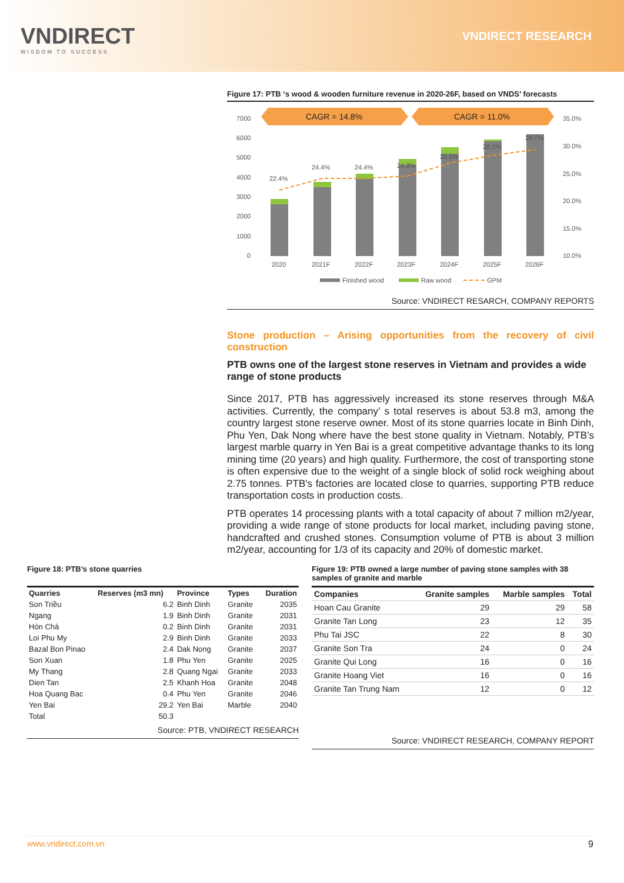VNDIRECT
WISDOM TO SUCCESS
VNDIRECT RESEARCH
Figure 17: PTB ‘s wood & wooden furniture revenue in 2020-26F, based on VNDS’ forecasts
CAGR = 14.8%
CAGR = 11.0%
7000
6000
5000
4000
3000
2000
1000
0
35.0%
30.0%
25.0%
20.0%
15.0%
10.0%
22.4%
24.4%
24.4%
24.8%
26.5%
28.1%
29.7%
2020
2021F
2022F
2023F
2024F
2025F
2026F
Finished wood
Raw wood
GPM
Source: VNDIRECT RESARCH, COMPANY REPORTS
Stone production – Arising opportunities from the recovery of civil construction
PTB owns one of the largest stone reserves in Vietnam and provides a wide range of stone products
Since 2017, PTB has aggressively increased its stone reserves through M&A activities. Currently, the company’ s total reserves is about 53.8 m3, among the country largest stone reserve owner. Most of its stone quarries locate in Binh Dinh, Phu Yen, Dak Nong where have the best stone quality in Vietnam. Notably, PTB’s largest marble quarry in Yen Bai is a great competitive advantage thanks to its long mining time (20 years) and high quality. Furthermore, the cost of transporting stone is often expensive due to the weight of a single block of solid rock weighing about 2.75 tonnes. PTB's factories are located close to quarries, supporting PTB reduce transportation costs in production costs.
PTB operates 14 processing plants with a total capacity of about 7 million m2/year, providing a wide range of stone products for local market, including paving stone, handcrafted and crushed stones. Consumption volume of PTB is about 3 million m2/year, accounting for 1/3 of its capacity and 20% of domestic market.
Figure 18: PTB’s stone quarries
| Quarries | Reserves (m3 mn) | Province | Types | Duration |
| --- | --- | --- | --- | --- |
| Son Triều | 6.2 | Binh Dinh | Granite | 2035 |
| Ngang | 1.9 | Binh Dinh | Granite | 2031 |
| Hòn Chà | 0.2 | Binh Dinh | Granite | 2031 |
| Loi Phu My | 2.9 | Binh Dinh | Granite | 2033 |
| Bazal Bon Pinao | 2.4 | Dak Nong | Granite | 2037 |
| Son Xuan | 1.8 | Phu Yen | Granite | 2025 |
| My Thang | 2.8 | Quang Ngai | Granite | 2033 |
| Dien Tan | 2.5 | Khanh Hoa | Granite | 2048 |
| Hoa Quang Bac | 0.4 | Phu Yen | Granite | 2046 |
| Yen Bai | 29.2 | Yen Bai | Marble | 2040 |
| Total | 50.3 | | | |
Source: PTB, VNDIRECT RESEARCH
Figure 19: PTB owned a large number of paving stone samples with 38 samples of granite and marble
| Companies | Granite samples | Marble samples | Total |
| --- | --- | --- | --- |
| Hoan Cau Granite | 29 | 29 | 58 |
| Granite Tan Long | 23 | 12 | 35 |
| Phu Tai JSC | 22 | 8 | 30 |
| Granite Son Tra | 24 | 0 | 24 |
| Granite Qui Long | 16 | 0 | 16 |
| Granite Hoang Viet | 16 | 0 | 16 |
| Granite Tan Trung Nam | 12 | 0 | 12 |
Source: VNDIRECT RESEARCH, COMPANY REPORT
www.vndirect.com.vn 9